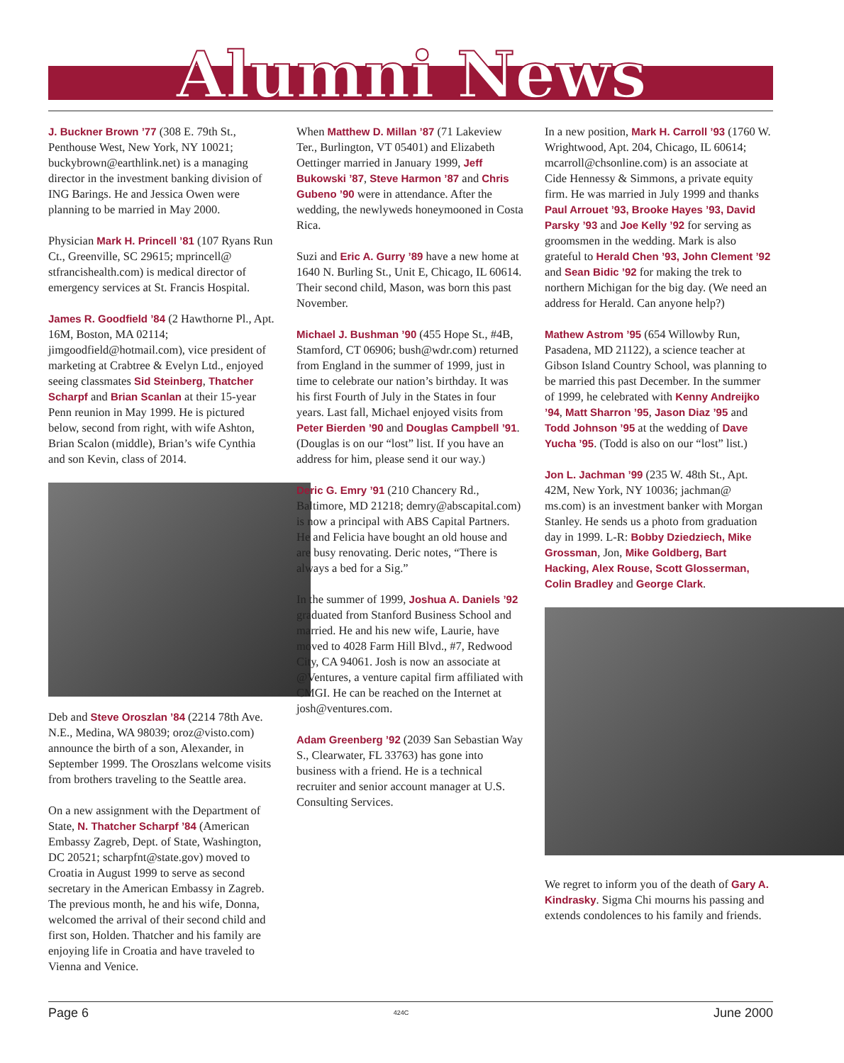Alumni News
J. Buckner Brown ’77 (308 E. 79th St., Penthouse West, New York, NY 10021; buckybrown@earthlink.net) is a managing director in the investment banking division of ING Barings. He and Jessica Owen were planning to be married in May 2000.
Physician Mark H. Princell ’81 (107 Ryans Run Ct., Greenville, SC 29615; mprincell@ stfrancishealth.com) is medical director of emergency services at St. Francis Hospital.
James R. Goodfield ’84 (2 Hawthorne Pl., Apt. 16M, Boston, MA 02114; jimgoodfield@hotmail.com), vice president of marketing at Crabtree & Evelyn Ltd., enjoyed seeing classmates Sid Steinberg, Thatcher Scharpf and Brian Scanlan at their 15-year Penn reunion in May 1999. He is pictured below, second from right, with wife Ashton, Brian Scalon (middle), Brian’s wife Cynthia and son Kevin, class of 2014.
Deb and Steve Oroszlan ’84 (2214 78th Ave. N.E., Medina, WA 98039; oroz@visto.com) announce the birth of a son, Alexander, in September 1999. The Oroszlans welcome visits from brothers traveling to the Seattle area.
On a new assignment with the Department of State, N. Thatcher Scharpf ’84 (American Embassy Zagreb, Dept. of State, Washington, DC 20521; scharpfnt@state.gov) moved to Croatia in August 1999 to serve as second secretary in the American Embassy in Zagreb. The previous month, he and his wife, Donna, welcomed the arrival of their second child and first son, Holden. Thatcher and his family are enjoying life in Croatia and have traveled to Vienna and Venice.
When Matthew D. Millan ’87 (71 Lakeview Ter., Burlington, VT 05401) and Elizabeth Oettinger married in January 1999, Jeff Bukowski ’87, Steve Harmon ’87 and Chris Gubeno ’90 were in attendance. After the wedding, the newlyweds honeymooned in Costa Rica.
Suzi and Eric A. Gurry ’89 have a new home at 1640 N. Burling St., Unit E, Chicago, IL 60614. Their second child, Mason, was born this past November.
Michael J. Bushman ’90 (455 Hope St., #4B, Stamford, CT 06906; bush@wdr.com) returned from England in the summer of 1999, just in time to celebrate our nation’s birthday. It was his first Fourth of July in the States in four years. Last fall, Michael enjoyed visits from Peter Bierden ’90 and Douglas Campbell ’91. (Douglas is on our “lost” list. If you have an address for him, please send it our way.)
Deric G. Emry ’91 (210 Chancery Rd., Baltimore, MD 21218; demry@abscapital.com) is now a principal with ABS Capital Partners. He and Felicia have bought an old house and are busy renovating. Deric notes, “There is always a bed for a Sig.”
In the summer of 1999, Joshua A. Daniels ’92 graduated from Stanford Business School and married. He and his new wife, Laurie, have moved to 4028 Farm Hill Blvd., #7, Redwood City, CA 94061. Josh is now an associate at @Ventures, a venture capital firm affiliated with CMGI. He can be reached on the Internet at josh@ventures.com.
Adam Greenberg ’92 (2039 San Sebastian Way S., Clearwater, FL 33763) has gone into business with a friend. He is a technical recruiter and senior account manager at U.S. Consulting Services.
In a new position, Mark H. Carroll ’93 (1760 W. Wrightwood, Apt. 204, Chicago, IL 60614; mcarroll@chsonline.com) is an associate at Cide Hennessy & Simmons, a private equity firm. He was married in July 1999 and thanks Paul Arrouet ’93, Brooke Hayes ’93, David Parsky ’93 and Joe Kelly ’92 for serving as groomsmen in the wedding. Mark is also grateful to Herald Chen ’93, John Clement ’92 and Sean Bidic ’92 for making the trek to northern Michigan for the big day. (We need an address for Herald. Can anyone help?)
Mathew Astrom ’95 (654 Willowby Run, Pasadena, MD 21122), a science teacher at Gibson Island Country School, was planning to be married this past December. In the summer of 1999, he celebrated with Kenny Andreijko ’94, Matt Sharron ’95, Jason Diaz ’95 and Todd Johnson ’95 at the wedding of Dave Yucha ’95. (Todd is also on our “lost” list.)
Jon L. Jachman ’99 (235 W. 48th St., Apt. 42M, New York, NY 10036; jachman@ ms.com) is an investment banker with Morgan Stanley. He sends us a photo from graduation day in 1999. L-R: Bobby Dziedziech, Mike Grossman, Jon, Mike Goldberg, Bart Hacking, Alex Rouse, Scott Glosserman, Colin Bradley and George Clark.
We regret to inform you of the death of Gary A. Kindrasky. Sigma Chi mourns his passing and extends condolences to his family and friends.
Page 6 424C June 2000